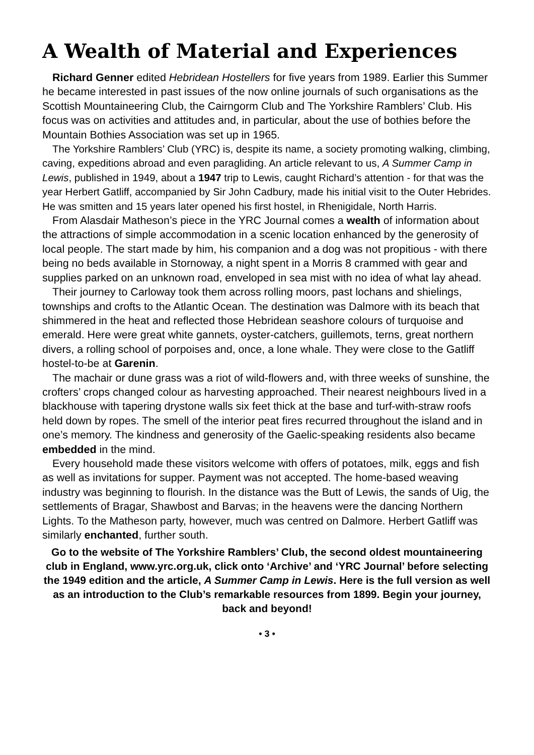A Wealth of Material and Experiences
Richard Genner edited Hebridean Hostellers for five years from 1989. Earlier this Summer he became interested in past issues of the now online journals of such organisations as the Scottish Mountaineering Club, the Cairngorm Club and The Yorkshire Ramblers’ Club. His focus was on activities and attitudes and, in particular, about the use of bothies before the Mountain Bothies Association was set up in 1965.
The Yorkshire Ramblers’ Club (YRC) is, despite its name, a society promoting walking, climbing, caving, expeditions abroad and even paragliding. An article relevant to us, A Summer Camp in Lewis, published in 1949, about a 1947 trip to Lewis, caught Richard’s attention - for that was the year Herbert Gatliff, accompanied by Sir John Cadbury, made his initial visit to the Outer Hebrides. He was smitten and 15 years later opened his first hostel, in Rhenigidale, North Harris.
From Alasdair Matheson’s piece in the YRC Journal comes a wealth of information about the attractions of simple accommodation in a scenic location enhanced by the generosity of local people. The start made by him, his companion and a dog was not propitious - with there being no beds available in Stornoway, a night spent in a Morris 8 crammed with gear and supplies parked on an unknown road, enveloped in sea mist with no idea of what lay ahead.
Their journey to Carloway took them across rolling moors, past lochans and shielings, townships and crofts to the Atlantic Ocean. The destination was Dalmore with its beach that shimmered in the heat and reflected those Hebridean seashore colours of turquoise and emerald. Here were great white gannets, oyster-catchers, guillemots, terns, great northern divers, a rolling school of porpoises and, once, a lone whale. They were close to the Gatliff hostel-to-be at Garenin.
The machair or dune grass was a riot of wild-flowers and, with three weeks of sunshine, the crofters’ crops changed colour as harvesting approached. Their nearest neighbours lived in a blackhouse with tapering drystone walls six feet thick at the base and turf-with-straw roofs held down by ropes. The smell of the interior peat fires recurred throughout the island and in one’s memory. The kindness and generosity of the Gaelic-speaking residents also became embedded in the mind.
Every household made these visitors welcome with offers of potatoes, milk, eggs and fish as well as invitations for supper. Payment was not accepted. The home-based weaving industry was beginning to flourish. In the distance was the Butt of Lewis, the sands of Uig, the settlements of Bragar, Shawbost and Barvas; in the heavens were the dancing Northern Lights. To the Matheson party, however, much was centred on Dalmore. Herbert Gatliff was similarly enchanted, further south.
Go to the website of The Yorkshire Ramblers’ Club, the second oldest mountaineering club in England, www.yrc.org.uk, click onto ‘Archive’ and ‘YRC Journal’ before selecting the 1949 edition and the article, A Summer Camp in Lewis. Here is the full version as well as an introduction to the Club’s remarkable resources from 1899. Begin your journey, back and beyond!
• 3 •